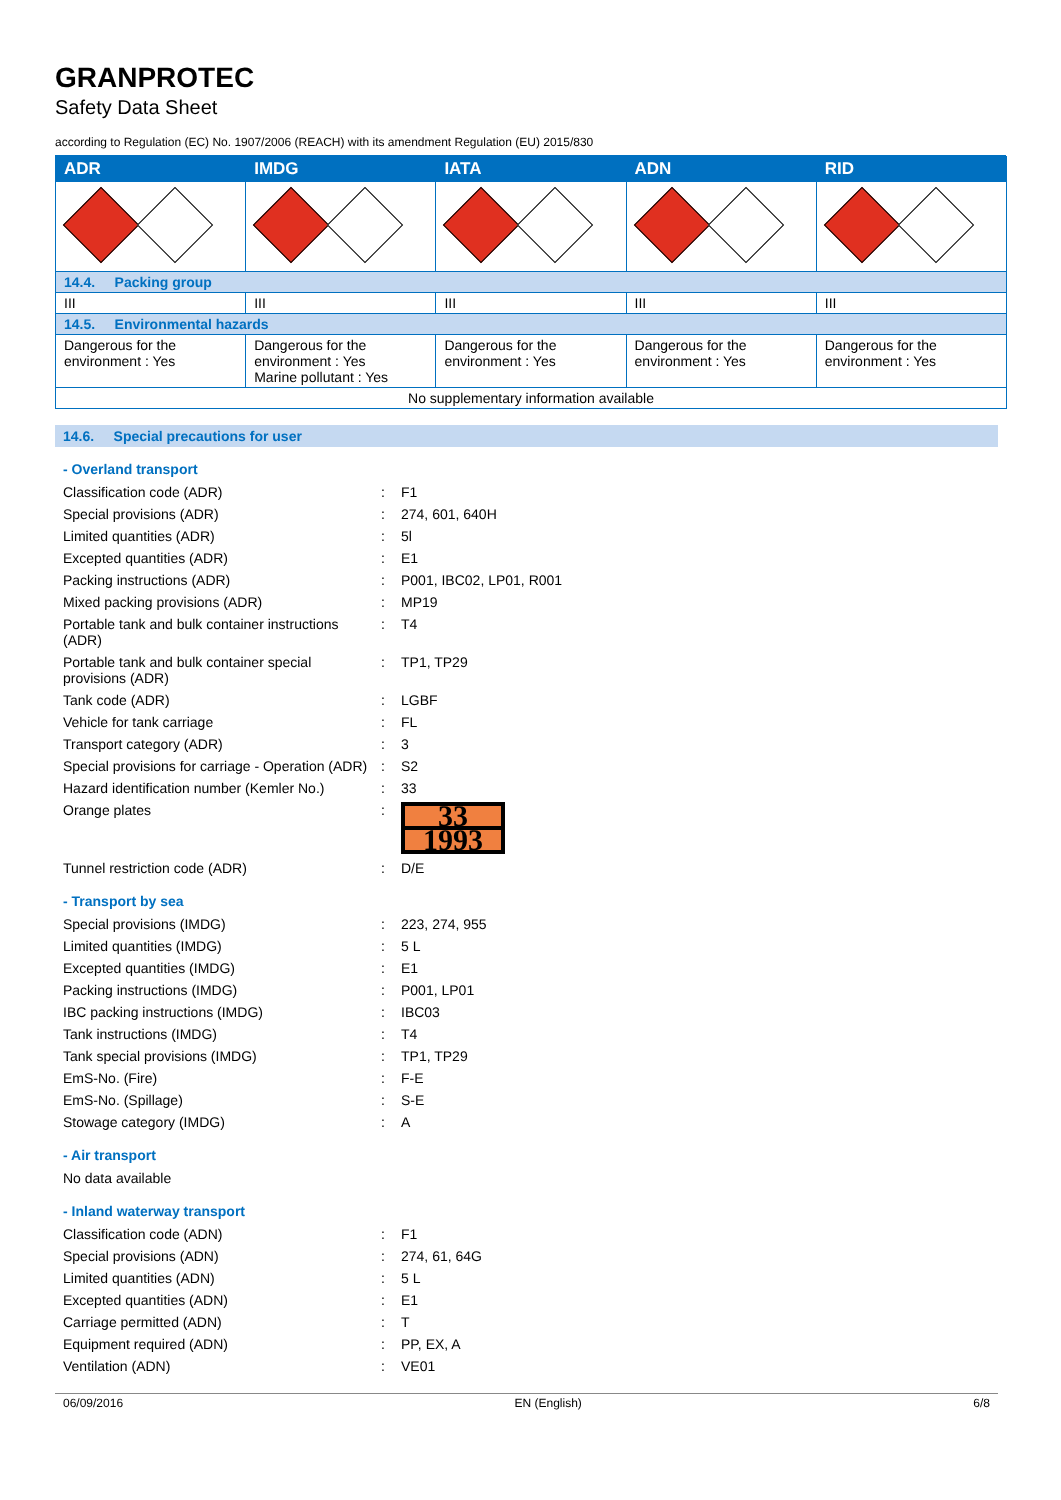GRANPROTEC
Safety Data Sheet
according to Regulation (EC) No. 1907/2006 (REACH) with its amendment Regulation (EU) 2015/830
| ADR | IMDG | IATA | ADN | RID |
| --- | --- | --- | --- | --- |
| 14.4. Packing group | | | | |
| III | III | III | III | III |
| 14.5. Environmental hazards | | | | |
| Dangerous for the environment : Yes | Dangerous for the environment : Yes Marine pollutant : Yes | Dangerous for the environment : Yes | Dangerous for the environment : Yes | Dangerous for the environment : Yes |
| No supplementary information available | | | | |
14.6. Special precautions for user
- Overland transport
Classification code (ADR): F1
Special provisions (ADR): 274, 601, 640H
Limited quantities (ADR): 5l
Excepted quantities (ADR): E1
Packing instructions (ADR): P001, IBC02, LP01, R001
Mixed packing provisions (ADR): MP19
Portable tank and bulk container instructions (ADR): T4
Portable tank and bulk container special provisions (ADR): TP1, TP29
Tank code (ADR): LGBF
Vehicle for tank carriage: FL
Transport category (ADR): 3
Special provisions for carriage - Operation (ADR): S2
Hazard identification number (Kemler No.): 33
Orange plates:
33
1993
Tunnel restriction code (ADR): D/E
- Transport by sea
Special provisions (IMDG): 223, 274, 955
Limited quantities (IMDG): 5 L
Excepted quantities (IMDG): E1
Packing instructions (IMDG): P001, LP01
IBC packing instructions (IMDG): IBC03
Tank instructions (IMDG): T4
Tank special provisions (IMDG): TP1, TP29
EmS-No. (Fire): F-E
EmS-No. (Spillage): S-E
Stowage category (IMDG): A
- Air transport
No data available
- Inland waterway transport
Classification code (ADN): F1
Special provisions (ADN): 274, 61, 64G
Limited quantities (ADN): 5 L
Excepted quantities (ADN): E1
Carriage permitted (ADN): T
Equipment required (ADN): PP, EX, A
Ventilation (ADN): VE01
06/09/2016 EN (English) 6/8